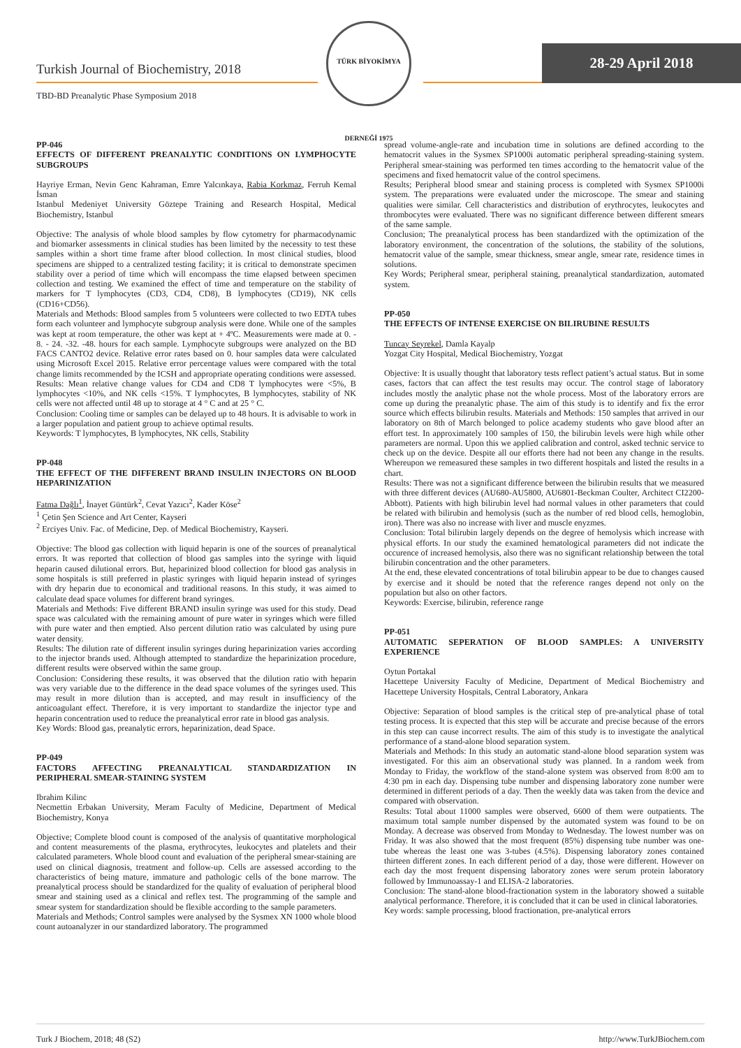Turkish Journal of Biochemistry, 2018
TBD-BD Preanalytic Phase Symposium 2018
TÜRK BİYOKİMYA DERNEĞİ 1975
28-29 April 2018
PP-046
EFFECTS OF DIFFERENT PREANALYTIC CONDITIONS ON LYMPHOCYTE SUBGROUPS
Hayriye Erman, Nevin Genc Kahraman, Emre Yalcınkaya, Rabia Korkmaz, Ferruh Kemal İsman
Istanbul Medeniyet University Göztepe Training and Research Hospital, Medical Biochemistry, Istanbul
Objective: The analysis of whole blood samples by flow cytometry for pharmacodynamic and biomarker assessments in clinical studies has been limited by the necessity to test these samples within a short time frame after blood collection. In most clinical studies, blood specimens are shipped to a centralized testing facility; it is critical to demonstrate specimen stability over a period of time which will encompass the time elapsed between specimen collection and testing. We examined the effect of time and temperature on the stability of markers for T lymphocytes (CD3, CD4, CD8), B lymphocytes (CD19), NK cells (CD16+CD56).
Materials and Methods: Blood samples from 5 volunteers were collected to two EDTA tubes form each volunteer and lymphocyte subgroup analysis were done. While one of the samples was kept at room temperature, the other was kept at + 4ºC. Measurements were made at 0. - 8. - 24. -32. -48. hours for each sample. Lymphocyte subgroups were analyzed on the BD FACS CANTO2 device. Relative error rates based on 0. hour samples data were calculated using Microsoft Excel 2015. Relative error percentage values were compared with the total change limits recommended by the ICSH and appropriate operating conditions were assessed.
Results: Mean relative change values for CD4 and CD8 T lymphocytes were <5%, B lymphocytes <10%, and NK cells <15%. T lymphocytes, B lymphocytes, stability of NK cells were not affected until 48 up to storage at 4 ° C and at 25 ° C.
Conclusion: Cooling time or samples can be delayed up to 48 hours. It is advisable to work in a larger population and patient group to achieve optimal results.
Keywords: T lymphocytes, B lymphocytes, NK cells, Stability
PP-048
THE EFFECT OF THE DIFFERENT BRAND INSULIN INJECTORS ON BLOOD HEPARINIZATION
Fatma Dağlı<sup>1</sup>, İnayet Güntürk<sup>2</sup>, Cevat Yazıcı<sup>2</sup>, Kader Köse<sup>2</sup>
<sup>1</sup> Çetin Şen Science and Art Center, Kayseri
<sup>2</sup> Erciyes Univ. Fac. of Medicine, Dep. of Medical Biochemistry, Kayseri.
Objective: The blood gas collection with liquid heparin is one of the sources of preanalytical errors. It was reported that collection of blood gas samples into the syringe with liquid heparin caused dilutional errors. But, heparinized blood collection for blood gas analysis in some hospitals is still preferred in plastic syringes with liquid heparin instead of syringes with dry heparin due to economical and traditional reasons. In this study, it was aimed to calculate dead space volumes for different brand syringes.
Materials and Methods: Five different BRAND insulin syringe was used for this study. Dead space was calculated with the remaining amount of pure water in syringes which were filled with pure water and then emptied. Also percent dilution ratio was calculated by using pure water density.
Results: The dilution rate of different insulin syringes during heparinization varies according to the injector brands used. Although attempted to standardize the heparinization procedure, different results were observed within the same group.
Conclusion: Considering these results, it was observed that the dilution ratio with heparin was very variable due to the difference in the dead space volumes of the syringes used. This may result in more dilution than is accepted, and may result in insufficiency of the anticoagulant effect. Therefore, it is very important to standardize the injector type and heparin concentration used to reduce the preanalytical error rate in blood gas analysis.
Key Words: Blood gas, preanalytic errors, heparinization, dead Space.
PP-049
FACTORS AFFECTING PREANALYTICAL STANDARDIZATION IN PERIPHERAL SMEAR-STAINING SYSTEM
Ibrahim Kilinc
Necmettin Erbakan University, Meram Faculty of Medicine, Department of Medical Biochemistry, Konya
Objective; Complete blood count is composed of the analysis of quantitative morphological and content measurements of the plasma, erythrocytes, leukocytes and platelets and their calculated parameters. Whole blood count and evaluation of the peripheral smear-staining are used on clinical diagnosis, treatment and follow-up. Cells are assessed according to the characteristics of being mature, immature and pathologic cells of the bone marrow. The preanalytical process should be standardized for the quality of evaluation of peripheral blood smear and staining used as a clinical and reflex test. The programming of the sample and smear system for standardization should be flexible according to the sample parameters.
Materials and Methods; Control samples were analysed by the Sysmex XN 1000 whole blood count autoanalyzer in our standardized laboratory. The programmed
spread volume-angle-rate and incubation time in solutions are defined according to the hematocrit values in the Sysmex SP1000i automatic peripheral spreading-staining system. Peripheral smear-staining was performed ten times according to the hematocrit value of the specimens and fixed hematocrit value of the control specimens.
Results; Peripheral blood smear and staining process is completed with Sysmex SP1000i system. The preparations were evaluated under the microscope. The smear and staining qualities were similar. Cell characteristics and distribution of erythrocytes, leukocytes and thrombocytes were evaluated. There was no significant difference between different smears of the same sample.
Conclusion; The preanalytical process has been standardized with the optimization of the laboratory environment, the concentration of the solutions, the stability of the solutions, hematocrit value of the sample, smear thickness, smear angle, smear rate, residence times in solutions.
Key Words; Peripheral smear, peripheral staining, preanalytical standardization, automated system.
PP-050
THE EFFECTS OF INTENSE EXERCISE ON BILIRUBINE RESULTS
Tuncay Seyrekel, Damla Kayalp
Yozgat City Hospital, Medical Biochemistry, Yozgat
Objective: It is usually thought that laboratory tests reflect patient’s actual status. But in some cases, factors that can affect the test results may occur. The control stage of laboratory includes mostly the analytic phase not the whole process. Most of the laboratory errors are come up during the preanalytic phase. The aim of this study is to identify and fix the error source which effects bilirubin results. Materials and Methods: 150 samples that arrived in our laboratory on 8th of March belonged to police academy students who gave blood after an effort test. In approximately 100 samples of 150, the bilirubin levels were high while other parameters are normal. Upon this we applied calibration and control, asked technic service to check up on the device. Despite all our efforts there had not been any change in the results. Whereupon we remeasured these samples in two different hospitals and listed the results in a chart.
Results: There was not a significant difference between the bilirubin results that we measured with three different devices (AU680-AU5800, AU6801-Beckman Coulter, Architect CI2200-Abbott). Patients with high bilirubin level had normal values in other parameters that could be related with bilirubin and hemolysis (such as the number of red blood cells, hemoglobin, iron). There was also no increase with liver and muscle enyzmes.
Conclusion: Total bilirubin largely depends on the degree of hemolysis which increase with physical efforts. In our study the examined hematological parameters did not indicate the occurence of increased hemolysis, also there was no significant relationship between the total bilirubin concentration and the other parameters.
At the end, these elevated concentrations of total bilirubin appear to be due to changes caused by exercise and it should be noted that the reference ranges depend not only on the population but also on other factors.
Keywords: Exercise, bilirubin, reference range
PP-051
AUTOMATIC SEPERATION OF BLOOD SAMPLES: A UNIVERSITY EXPERIENCE
Oytun Portakal
Hacettepe University Faculty of Medicine, Department of Medical Biochemistry and Hacettepe University Hospitals, Central Laboratory, Ankara
Objective: Separation of blood samples is the critical step of pre-analytical phase of total testing process. It is expected that this step will be accurate and precise because of the errors in this step can cause incorrect results. The aim of this study is to investigate the analytical performance of a stand-alone blood separation system.
Materials and Methods: In this study an automatic stand-alone blood separation system was investigated. For this aim an observational study was planned. In a random week from Monday to Friday, the workflow of the stand-alone system was observed from 8:00 am to 4:30 pm in each day. Dispensing tube number and dispensing laboratory zone number were determined in different periods of a day. Then the weekly data was taken from the device and compared with observation.
Results: Total about 11000 samples were observed, 6600 of them were outpatients. The maximum total sample number dispensed by the automated system was found to be on Monday. A decrease was observed from Monday to Wednesday. The lowest number was on Friday. It was also showed that the most frequent (85%) dispensing tube number was one-tube whereas the least one was 3-tubes (4.5%). Dispensing laboratory zones contained thirteen different zones. In each different period of a day, those were different. However on each day the most frequent dispensing laboratory zones were serum protein laboratory followed by Immunoassay-1 and ELISA-2 laboratories.
Conclusion: The stand-alone blood-fractionation system in the laboratory showed a suitable analytical performance. Therefore, it is concluded that it can be used in clinical laboratories.
Key words: sample processing, blood fractionation, pre-analytical errors
Turk J Biochem, 2018; 48 (S2) http://www.TurkJBiochem.com